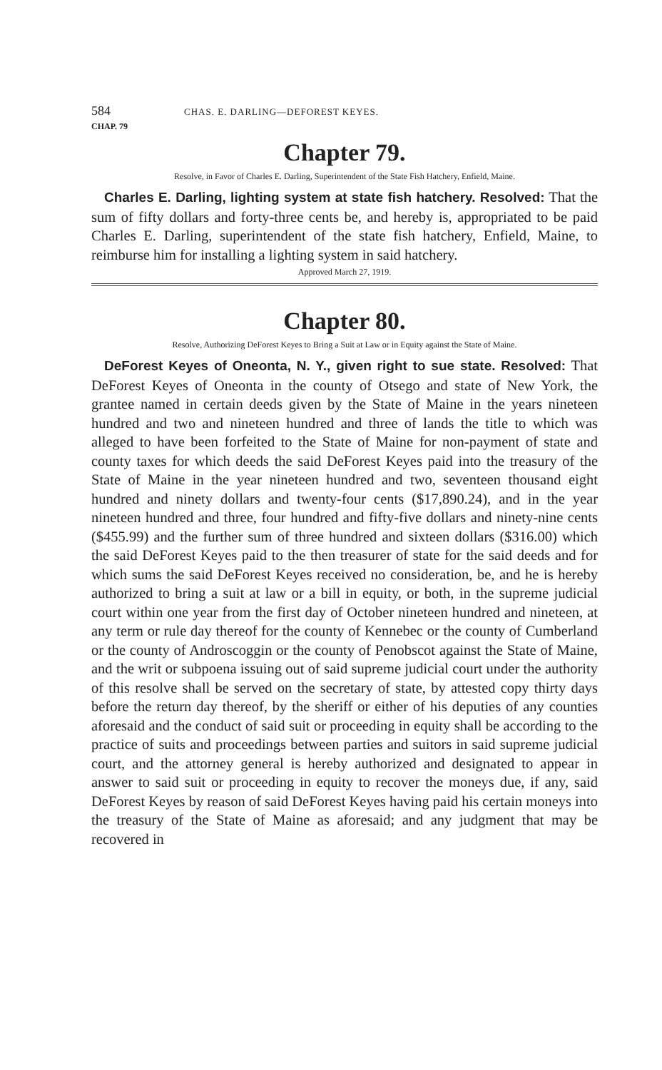584 CHAS. E. DARLING—DEFOREST KEYES.
CHAP. 79
Chapter 79.
Resolve, in Favor of Charles E. Darling, Superintendent of the State Fish Hatchery, Enfield, Maine.
Charles E. Darling, lighting system at state fish hatchery. Resolved: That the sum of fifty dollars and forty-three cents be, and hereby is, appropriated to be paid Charles E. Darling, superintendent of the state fish hatchery, Enfield, Maine, to reimburse him for installing a lighting system in said hatchery.
Approved March 27, 1919.
Chapter 80.
Resolve, Authorizing DeForest Keyes to Bring a Suit at Law or in Equity against the State of Maine.
DeForest Keyes of Oneonta, N. Y., given right to sue state. Resolved: That DeForest Keyes of Oneonta in the county of Otsego and state of New York, the grantee named in certain deeds given by the State of Maine in the years nineteen hundred and two and nineteen hundred and three of lands the title to which was alleged to have been forfeited to the State of Maine for non-payment of state and county taxes for which deeds the said DeForest Keyes paid into the treasury of the State of Maine in the year nineteen hundred and two, seventeen thousand eight hundred and ninety dollars and twenty-four cents ($17,890.24), and in the year nineteen hundred and three, four hundred and fifty-five dollars and ninety-nine cents ($455.99) and the further sum of three hundred and sixteen dollars ($316.00) which the said DeForest Keyes paid to the then treasurer of state for the said deeds and for which sums the said DeForest Keyes received no consideration, be, and he is hereby authorized to bring a suit at law or a bill in equity, or both, in the supreme judicial court within one year from the first day of October nineteen hundred and nineteen, at any term or rule day thereof for the county of Kennebec or the county of Cumberland or the county of Androscoggin or the county of Penobscot against the State of Maine, and the writ or subpoena issuing out of said supreme judicial court under the authority of this resolve shall be served on the secretary of state, by attested copy thirty days before the return day thereof, by the sheriff or either of his deputies of any counties aforesaid and the conduct of said suit or proceeding in equity shall be according to the practice of suits and proceedings between parties and suitors in said supreme judicial court, and the attorney general is hereby authorized and designated to appear in answer to said suit or proceeding in equity to recover the moneys due, if any, said DeForest Keyes by reason of said DeForest Keyes having paid his certain moneys into the treasury of the State of Maine as aforesaid; and any judgment that may be recovered in